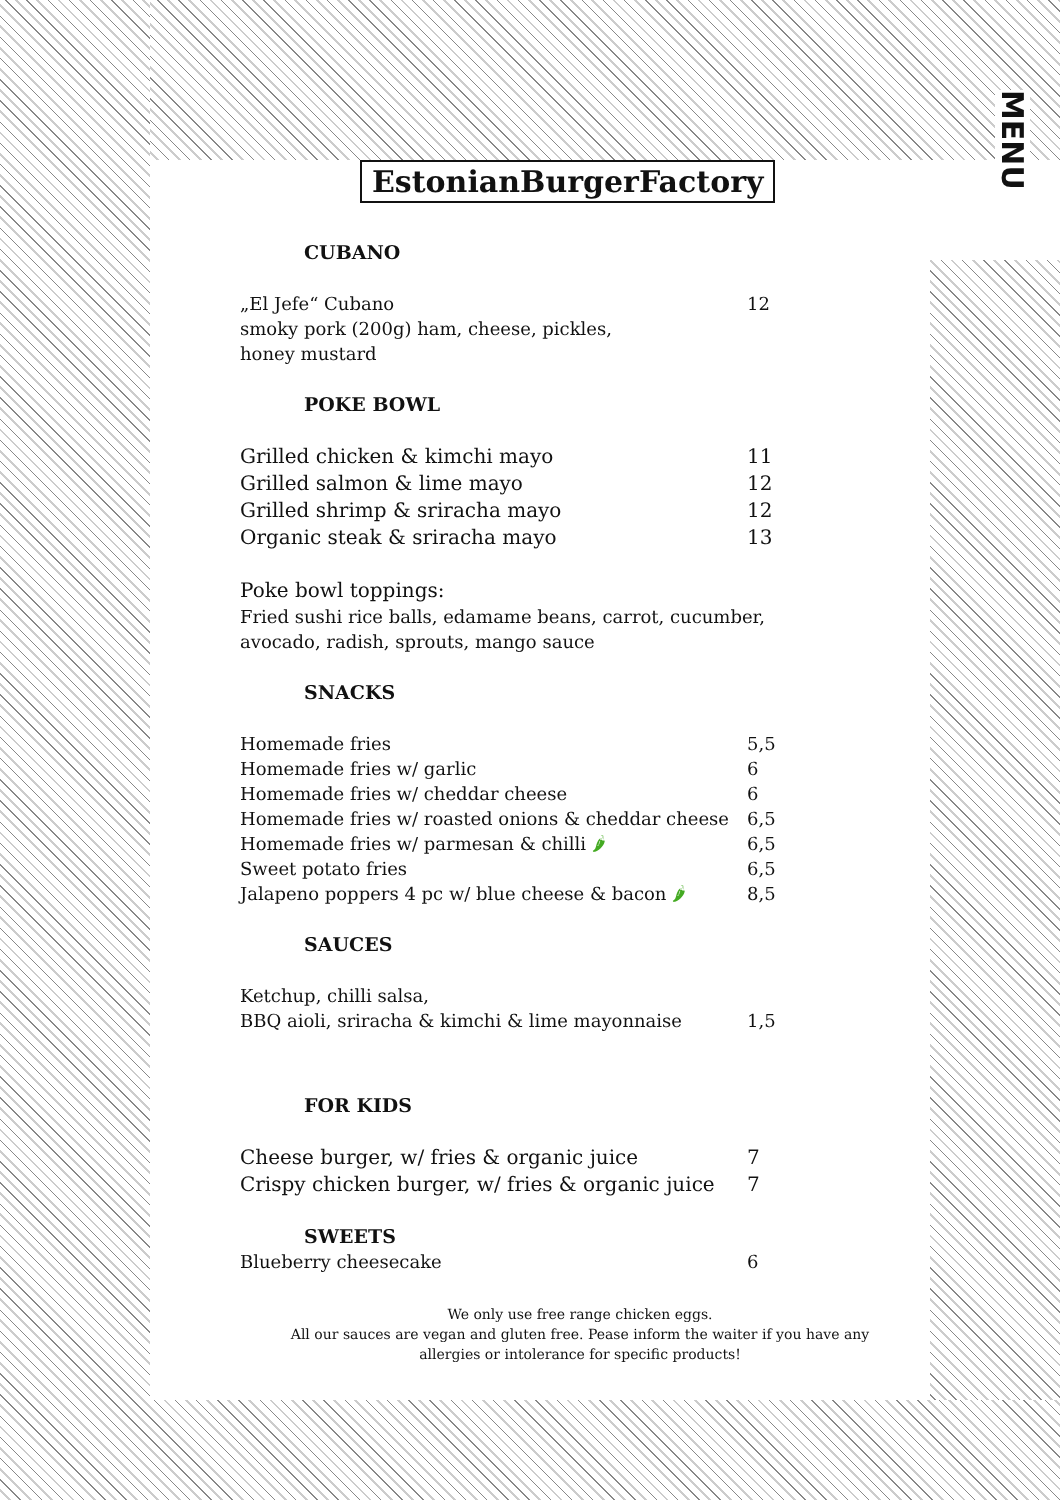MENU
EstonianBurgerFactory
CUBANO
„El Jefe“ Cubano 12
smoky pork (200g) ham, cheese, pickles,
honey mustard
POKE BOWL
Grilled chicken & kimchi mayo 11
Grilled salmon & lime mayo 12
Grilled shrimp & sriracha mayo 12
Organic steak & sriracha mayo 13
Poke bowl toppings:
Fried sushi rice balls, edamame beans, carrot, cucumber, avocado, radish, sprouts, mango sauce
SNACKS
Homemade fries 5,5
Homemade fries w/ garlic 6
Homemade fries w/ cheddar cheese 6
Homemade fries w/ roasted onions & cheddar cheese 6,5
Homemade fries w/ parmesan & chilli 🌶 6,5
Sweet potato fries 6,5
Jalapeno poppers 4 pc w/ blue cheese & bacon 🌶 8,5
SAUCES
Ketchup, chilli salsa,
BBQ aioli, sriracha & kimchi & lime mayonnaise 1,5
FOR KIDS
Cheese burger, w/ fries & organic juice 7
Crispy chicken burger, w/ fries & organic juice 7
SWEETS
Blueberry cheesecake 6
We only use free range chicken eggs.
All our sauces are vegan and gluten free. Pease inform the waiter if you have any allergies or intolerance for specific products!